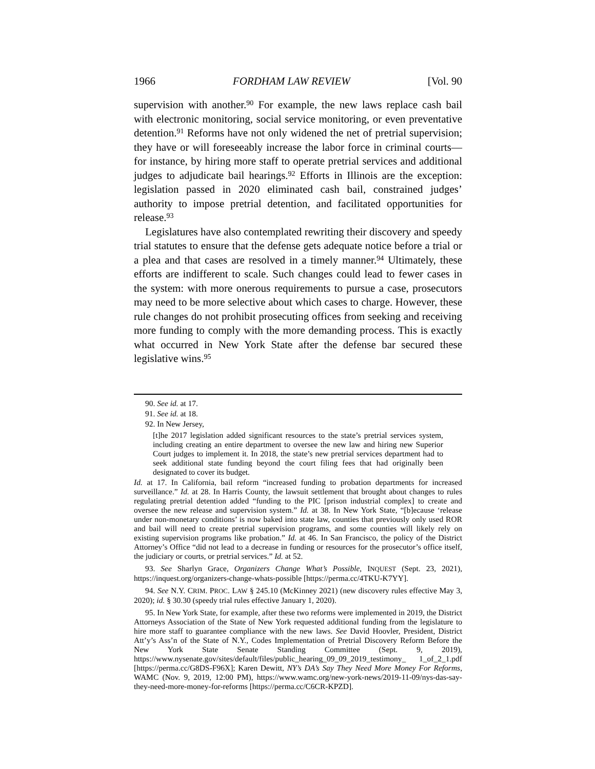1966 FORDHAM LAW REVIEW [Vol. 90
supervision with another.<sup>90</sup> For example, the new laws replace cash bail with electronic monitoring, social service monitoring, or even preventative detention.<sup>91</sup> Reforms have not only widened the net of pretrial supervision; they have or will foreseeably increase the labor force in criminal courts—for instance, by hiring more staff to operate pretrial services and additional judges to adjudicate bail hearings.<sup>92</sup> Efforts in Illinois are the exception: legislation passed in 2020 eliminated cash bail, constrained judges’ authority to impose pretrial detention, and facilitated opportunities for release.<sup>93</sup>
Legislatures have also contemplated rewriting their discovery and speedy trial statutes to ensure that the defense gets adequate notice before a trial or a plea and that cases are resolved in a timely manner.<sup>94</sup> Ultimately, these efforts are indifferent to scale. Such changes could lead to fewer cases in the system: with more onerous requirements to pursue a case, prosecutors may need to be more selective about which cases to charge. However, these rule changes do not prohibit prosecuting offices from seeking and receiving more funding to comply with the more demanding process. This is exactly what occurred in New York State after the defense bar secured these legislative wins.<sup>95</sup>
90. See id. at 17.
91. See id. at 18.
92. In New Jersey,
[t]he 2017 legislation added significant resources to the state’s pretrial services system, including creating an entire department to oversee the new law and hiring new Superior Court judges to implement it. In 2018, the state’s new pretrial services department had to seek additional state funding beyond the court filing fees that had originally been designated to cover its budget.
Id. at 17. In California, bail reform “increased funding to probation departments for increased surveillance.” Id. at 28. In Harris County, the lawsuit settlement that brought about changes to rules regulating pretrial detention added “funding to the PIC [prison industrial complex] to create and oversee the new release and supervision system.” Id. at 38. In New York State, “[b]ecause ‘release under non-monetary conditions’ is now baked into state law, counties that previously only used ROR and bail will need to create pretrial supervision programs, and some counties will likely rely on existing supervision programs like probation.” Id. at 46. In San Francisco, the policy of the District Attorney’s Office “did not lead to a decrease in funding or resources for the prosecutor’s office itself, the judiciary or courts, or pretrial services.” Id. at 52.
93. See Sharlyn Grace, Organizers Change What’s Possible, INQUEST (Sept. 23, 2021), https://inquest.org/organizers-change-whats-possible [https://perma.cc/4TKU-K7YY].
94. See N.Y. CRIM. PROC. LAW § 245.10 (McKinney 2021) (new discovery rules effective May 3, 2020); id. § 30.30 (speedy trial rules effective January 1, 2020).
95. In New York State, for example, after these two reforms were implemented in 2019, the District Attorneys Association of the State of New York requested additional funding from the legislature to hire more staff to guarantee compliance with the new laws. See David Hoovler, President, District Att’y’s Ass’n of the State of N.Y., Codes Implementation of Pretrial Discovery Reform Before the New York State Senate Standing Committee (Sept. 9, 2019), https://www.nysenate.gov/sites/default/files/public_hearing_09_09_2019_testimony_ 1_of_2_1.pdf [https://perma.cc/G8DS-F96X]; Karen Dewitt, NY’s DA’s Say They Need More Money For Reforms, WAMC (Nov. 9, 2019, 12:00 PM), https://www.wamc.org/new-york-news/2019-11-09/nys-das-say-they-need-more-money-for-reforms [https://perma.cc/C6CR-KPZD].